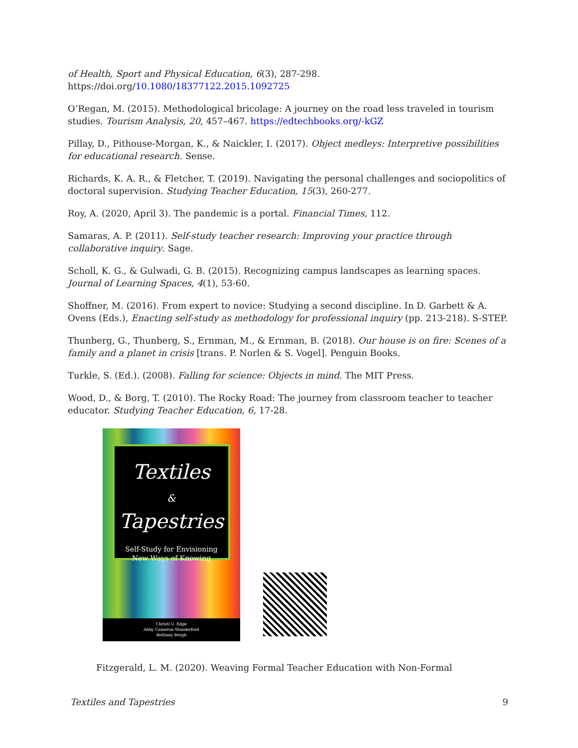of Health, Sport and Physical Education, 6(3), 287-298.
https://doi.org/10.1080/18377122.2015.1092725
O’Regan, M. (2015). Methodological bricolage: A journey on the road less traveled in tourism studies. Tourism Analysis, 20, 457–467. https://edtechbooks.org/-kGZ
Pillay, D., Pithouse-Morgan, K., & Naickler, I. (2017). Object medleys: Interpretive possibilities for educational research. Sense.
Richards, K. A. R., & Fletcher, T. (2019). Navigating the personal challenges and sociopolitics of doctoral supervision. Studying Teacher Education, 15(3), 260-277.
Roy, A. (2020, April 3). The pandemic is a portal. Financial Times, 112.
Samaras, A. P. (2011). Self-study teacher research: Improving your practice through collaborative inquiry. Sage.
Scholl, K. G., & Gulwadi, G. B. (2015). Recognizing campus landscapes as learning spaces. Journal of Learning Spaces, 4(1), 53-60.
Shoffner, M. (2016). From expert to novice: Studying a second discipline. In D. Garbett & A. Ovens (Eds.), Enacting self-study as methodology for professional inquiry (pp. 213-218). S-STEP.
Thunberg, G., Thunberg, S., Ernman, M., & Ernman, B. (2018). Our house is on fire: Scenes of a family and a planet in crisis [trans. P. Norlen & S. Vogel]. Penguin Books.
Turkle, S. (Ed.). (2008). Falling for science: Objects in mind. The MIT Press.
Wood, D., & Borg, T. (2010). The Rocky Road: The journey from classroom teacher to teacher educator. Studying Teacher Education, 6, 17-28.
Textiles
&
Tapestries
Self-Study for Envisioning
New Ways of Knowing
Christi U. Edge
Abby Cameron-Standerford
Bethney Bergh
Fitzgerald, L. M. (2020). Weaving Formal Teacher Education with Non-Formal
Textiles and Tapestries 9